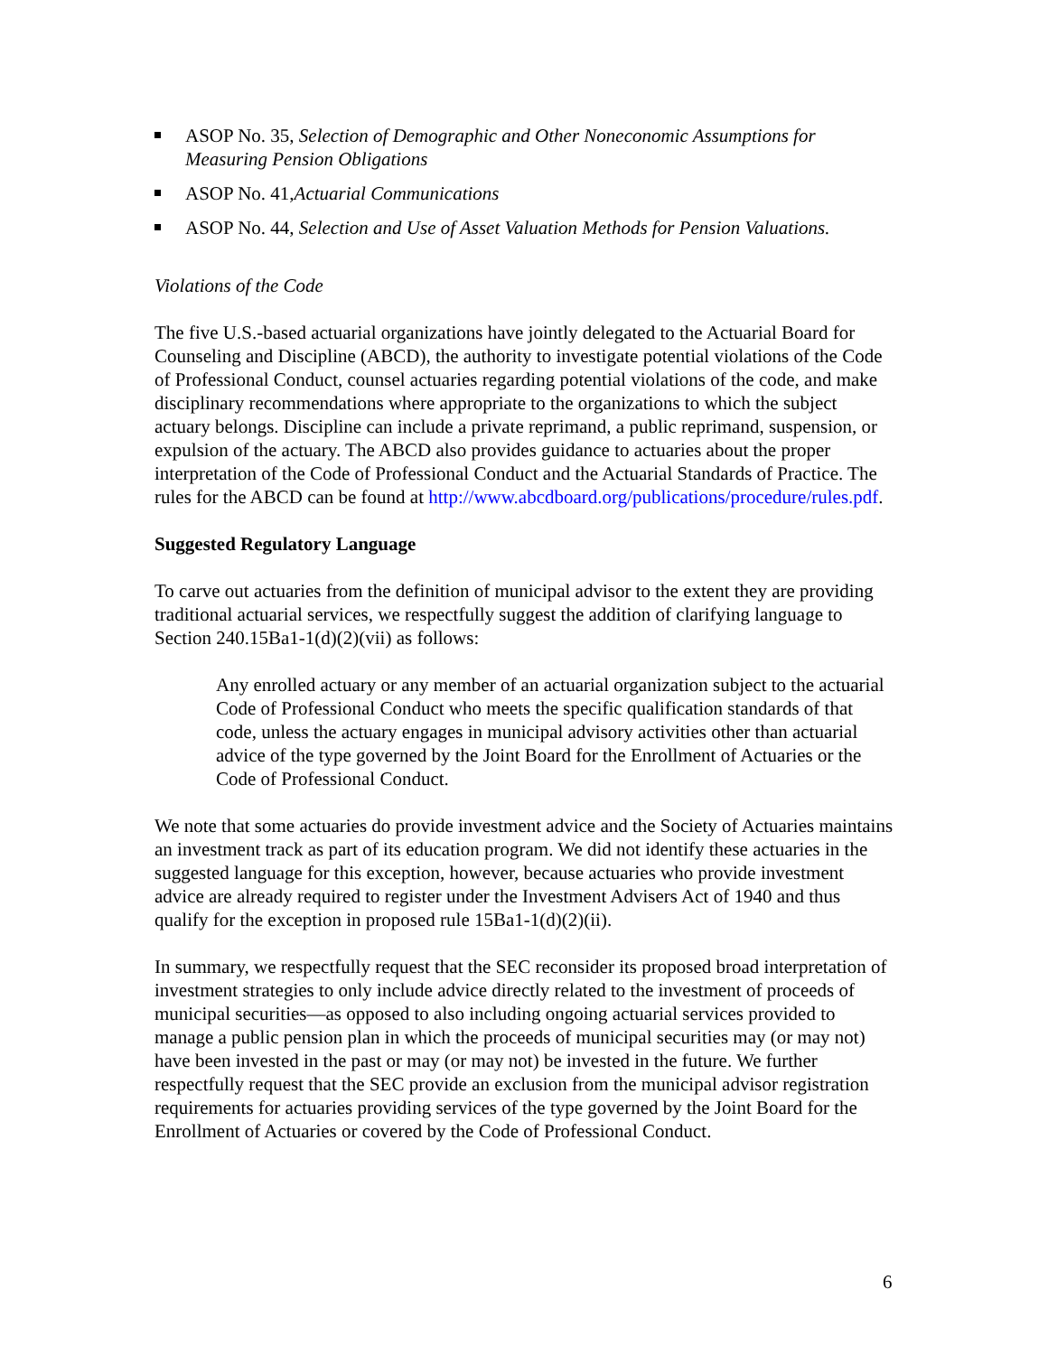ASOP No. 35, Selection of Demographic and Other Noneconomic Assumptions for Measuring Pension Obligations
ASOP No. 41,Actuarial Communications
ASOP No. 44, Selection and Use of Asset Valuation Methods for Pension Valuations.
Violations of the Code
The five U.S.-based actuarial organizations have jointly delegated to the Actuarial Board for Counseling and Discipline (ABCD), the authority to investigate potential violations of the Code of Professional Conduct, counsel actuaries regarding potential violations of the code, and make disciplinary recommendations where appropriate to the organizations to which the subject actuary belongs. Discipline can include a private reprimand, a public reprimand, suspension, or expulsion of the actuary. The ABCD also provides guidance to actuaries about the proper interpretation of the Code of Professional Conduct and the Actuarial Standards of Practice. The rules for the ABCD can be found at http://www.abcdboard.org/publications/procedure/rules.pdf.
Suggested Regulatory Language
To carve out actuaries from the definition of municipal advisor to the extent they are providing traditional actuarial services, we respectfully suggest the addition of clarifying language to Section 240.15Ba1-1(d)(2)(vii) as follows:
Any enrolled actuary or any member of an actuarial organization subject to the actuarial Code of Professional Conduct who meets the specific qualification standards of that code, unless the actuary engages in municipal advisory activities other than actuarial advice of the type governed by the Joint Board for the Enrollment of Actuaries or the Code of Professional Conduct.
We note that some actuaries do provide investment advice and the Society of Actuaries maintains an investment track as part of its education program. We did not identify these actuaries in the suggested language for this exception, however, because actuaries who provide investment advice are already required to register under the Investment Advisers Act of 1940 and thus qualify for the exception in proposed rule 15Ba1-1(d)(2)(ii).
In summary, we respectfully request that the SEC reconsider its proposed broad interpretation of investment strategies to only include advice directly related to the investment of proceeds of municipal securities—as opposed to also including ongoing actuarial services provided to manage a public pension plan in which the proceeds of municipal securities may (or may not) have been invested in the past or may (or may not) be invested in the future. We further respectfully request that the SEC provide an exclusion from the municipal advisor registration requirements for actuaries providing services of the type governed by the Joint Board for the Enrollment of Actuaries or covered by the Code of Professional Conduct.
6